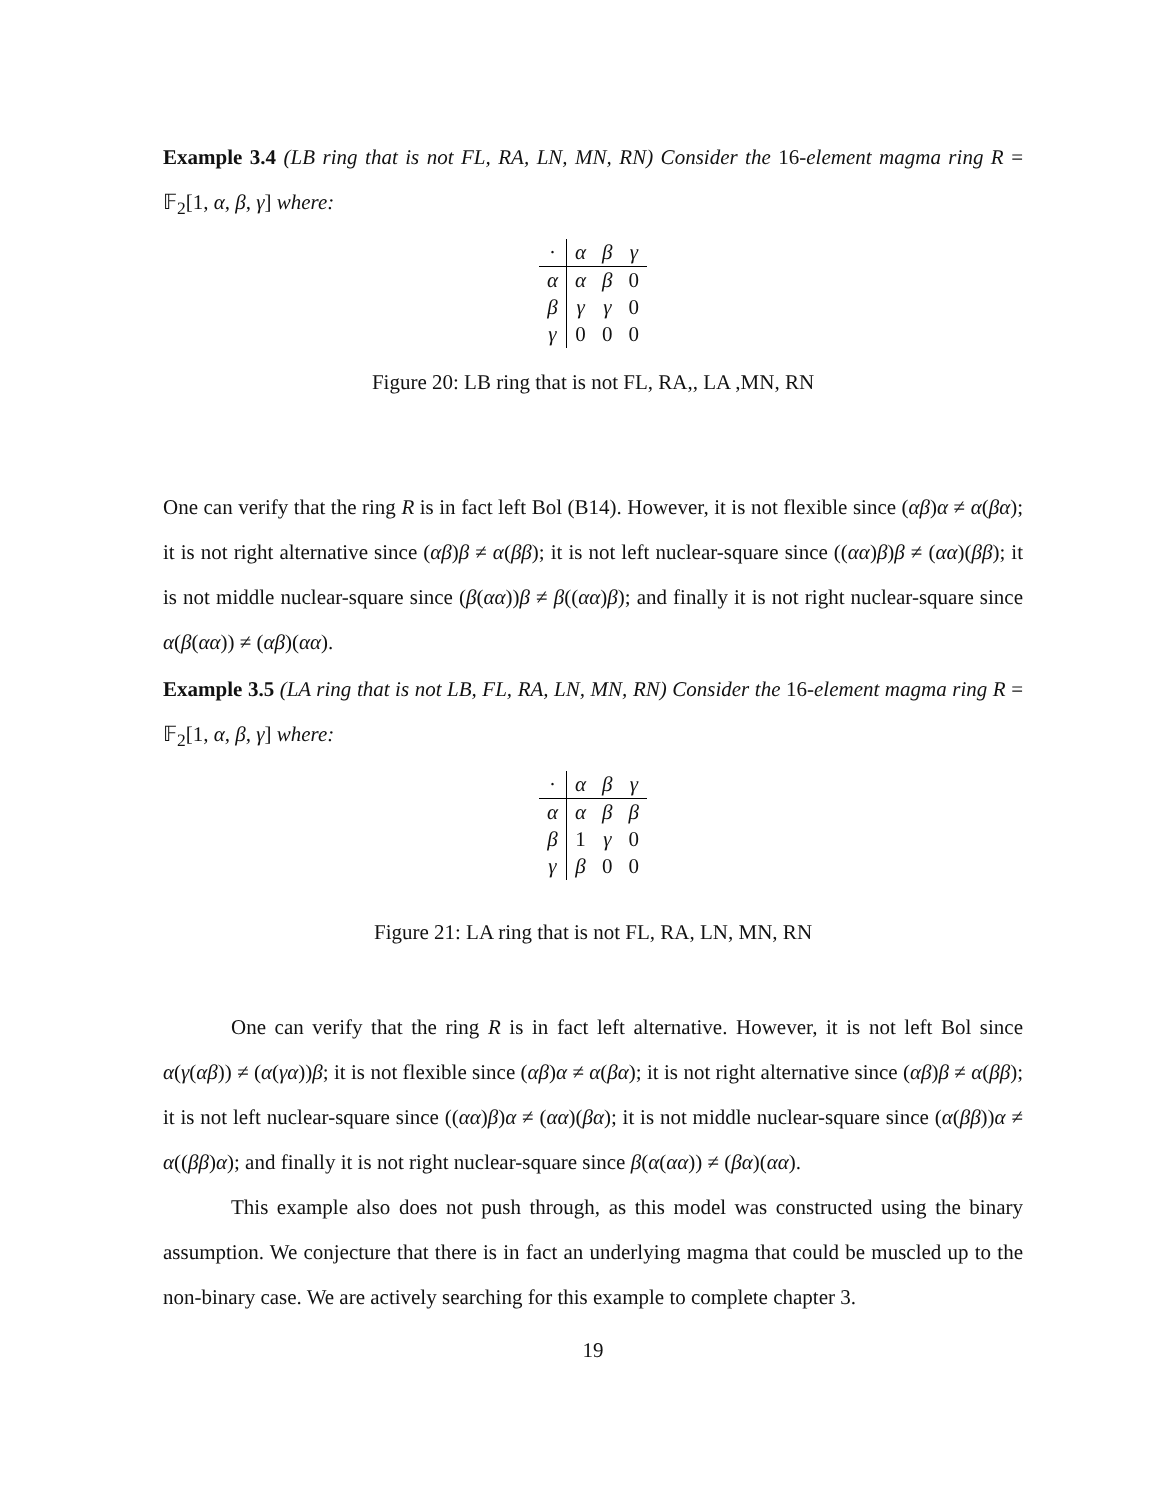Example 3.4 (LB ring that is not FL, RA, LN, MN, RN) Consider the 16-element magma ring R = 𝔽<sub>2</sub>[1, α, β, γ] where:
| · | α | β | γ |
| α | α | β | 0 |
| β | γ | γ | 0 |
| γ | 0 | 0 | 0 |
Figure 20: LB ring that is not FL, RA,, LA ,MN, RN
One can verify that the ring R is in fact left Bol (B14). However, it is not flexible since (αβ)α ≠ α(βα); it is not right alternative since (αβ)β ≠ α(ββ); it is not left nuclear-square since ((αα)β)β ≠ (αα)(ββ); it is not middle nuclear-square since (β(αα))β ≠ β((αα)β); and finally it is not right nuclear-square since α(β(αα)) ≠ (αβ)(αα).
Example 3.5 (LA ring that is not LB, FL, RA, LN, MN, RN) Consider the 16-element magma ring R = 𝔽<sub>2</sub>[1, α, β, γ] where:
| · | α | β | γ |
| α | α | β | β |
| β | 1 | γ | 0 |
| γ | β | 0 | 0 |
Figure 21: LA ring that is not FL, RA, LN, MN, RN
One can verify that the ring R is in fact left alternative. However, it is not left Bol since α(γ(αβ)) ≠ (α(γα))β; it is not flexible since (αβ)α ≠ α(βα); it is not right alternative since (αβ)β ≠ α(ββ); it is not left nuclear-square since ((αα)β)α ≠ (αα)(βα); it is not middle nuclear-square since (α(ββ))α ≠ α((ββ)α); and finally it is not right nuclear-square since β(α(αα)) ≠ (βα)(αα).
This example also does not push through, as this model was constructed using the binary assumption. We conjecture that there is in fact an underlying magma that could be muscled up to the non-binary case. We are actively searching for this example to complete chapter 3.
19